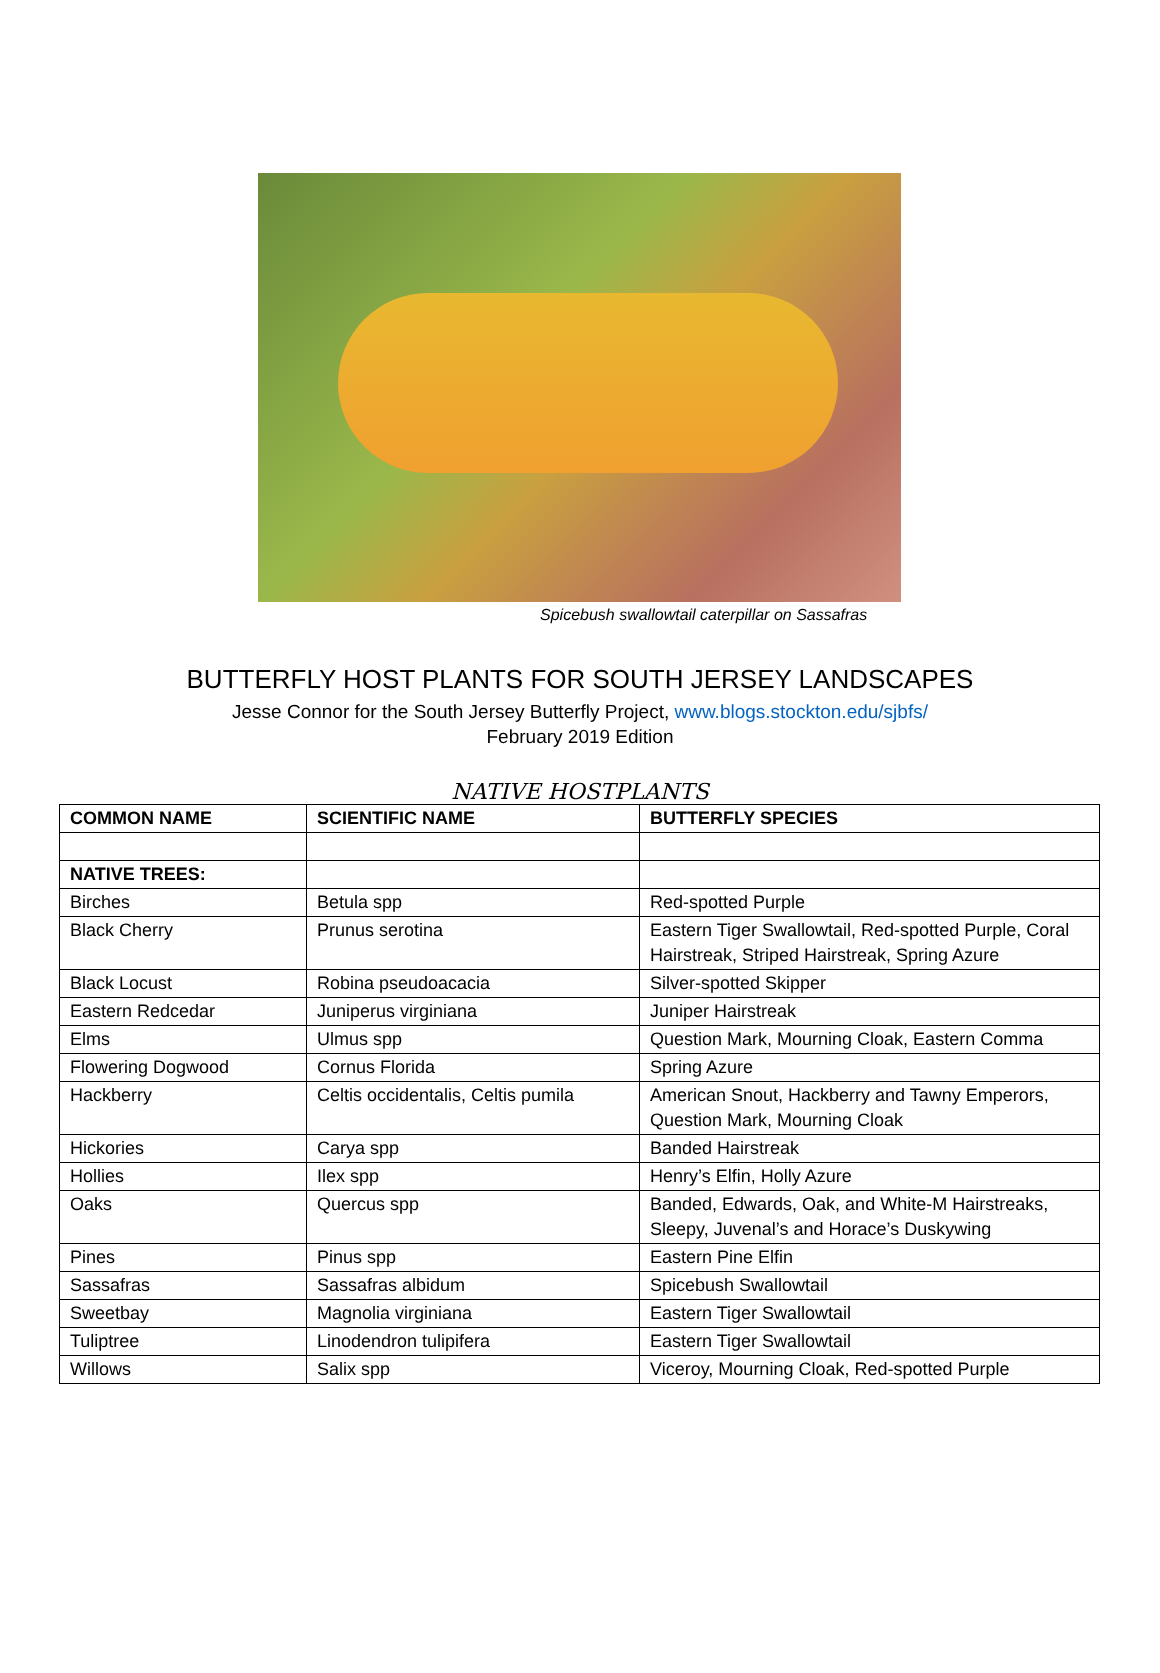Spicebush swallowtail caterpillar on Sassafras
BUTTERFLY HOST PLANTS FOR SOUTH JERSEY LANDSCAPES
Jesse Connor for the South Jersey Butterfly Project, www.blogs.stockton.edu/sjbfs/
February 2019 Edition
NATIVE HOSTPLANTS
| COMMON NAME | SCIENTIFIC NAME | BUTTERFLY SPECIES |
| --- | --- | --- |
| NATIVE TREES: | | |
| Birches | Betula spp | Red-spotted Purple |
| Black Cherry | Prunus serotina | Eastern Tiger Swallowtail, Red-spotted Purple, Coral Hairstreak, Striped Hairstreak, Spring Azure |
| Black Locust | Robina pseudoacacia | Silver-spotted Skipper |
| Eastern Redcedar | Juniperus virginiana | Juniper Hairstreak |
| Elms | Ulmus spp | Question Mark, Mourning Cloak, Eastern Comma |
| Flowering Dogwood | Cornus Florida | Spring Azure |
| Hackberry | Celtis occidentalis, Celtis pumila | American Snout, Hackberry and Tawny Emperors, Question Mark, Mourning Cloak |
| Hickories | Carya spp | Banded Hairstreak |
| Hollies | Ilex spp | Henry’s Elfin, Holly Azure |
| Oaks | Quercus spp | Banded, Edwards, Oak, and White-M Hairstreaks, Sleepy, Juvenal’s and Horace’s Duskywing |
| Pines | Pinus spp | Eastern Pine Elfin |
| Sassafras | Sassafras albidum | Spicebush Swallowtail |
| Sweetbay | Magnolia virginiana | Eastern Tiger Swallowtail |
| Tuliptree | Linodendron tulipifera | Eastern Tiger Swallowtail |
| Willows | Salix spp | Viceroy, Mourning Cloak, Red-spotted Purple |